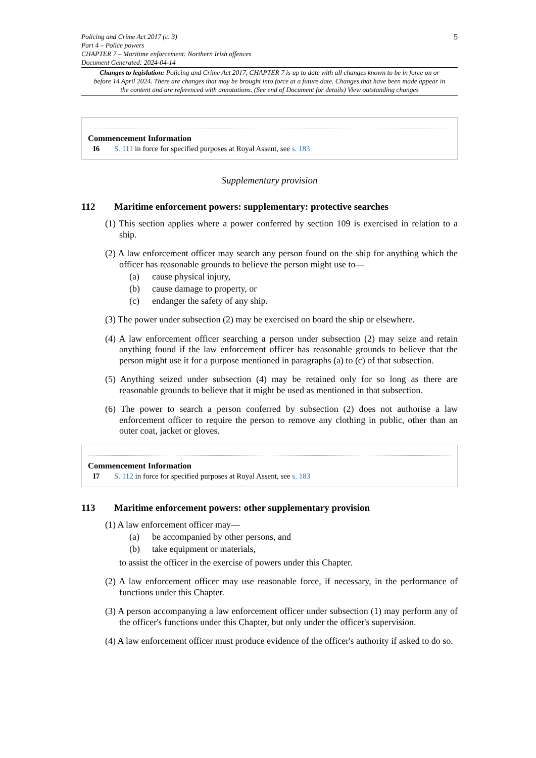Policing and Crime Act 2017 (c. 3)
Part 4 – Police powers
CHAPTER 7 – Maritime enforcement: Northern Irish offences
Document Generated: 2024-04-14
5
Changes to legislation: Policing and Crime Act 2017, CHAPTER 7 is up to date with all changes known to be in force on or before 14 April 2024. There are changes that may be brought into force at a future date. Changes that have been made appear in the content and are referenced with annotations. (See end of Document for details) View outstanding changes
Commencement Information
I6 S. 111 in force for specified purposes at Royal Assent, see s. 183
Supplementary provision
112 Maritime enforcement powers: supplementary: protective searches
(1) This section applies where a power conferred by section 109 is exercised in relation to a ship.
(2) A law enforcement officer may search any person found on the ship for anything which the officer has reasonable grounds to believe the person might use to—
(a) cause physical injury,
(b) cause damage to property, or
(c) endanger the safety of any ship.
(3) The power under subsection (2) may be exercised on board the ship or elsewhere.
(4) A law enforcement officer searching a person under subsection (2) may seize and retain anything found if the law enforcement officer has reasonable grounds to believe that the person might use it for a purpose mentioned in paragraphs (a) to (c) of that subsection.
(5) Anything seized under subsection (4) may be retained only for so long as there are reasonable grounds to believe that it might be used as mentioned in that subsection.
(6) The power to search a person conferred by subsection (2) does not authorise a law enforcement officer to require the person to remove any clothing in public, other than an outer coat, jacket or gloves.
Commencement Information
I7 S. 112 in force for specified purposes at Royal Assent, see s. 183
113 Maritime enforcement powers: other supplementary provision
(1) A law enforcement officer may—
(a) be accompanied by other persons, and
(b) take equipment or materials,
to assist the officer in the exercise of powers under this Chapter.
(2) A law enforcement officer may use reasonable force, if necessary, in the performance of functions under this Chapter.
(3) A person accompanying a law enforcement officer under subsection (1) may perform any of the officer's functions under this Chapter, but only under the officer's supervision.
(4) A law enforcement officer must produce evidence of the officer's authority if asked to do so.